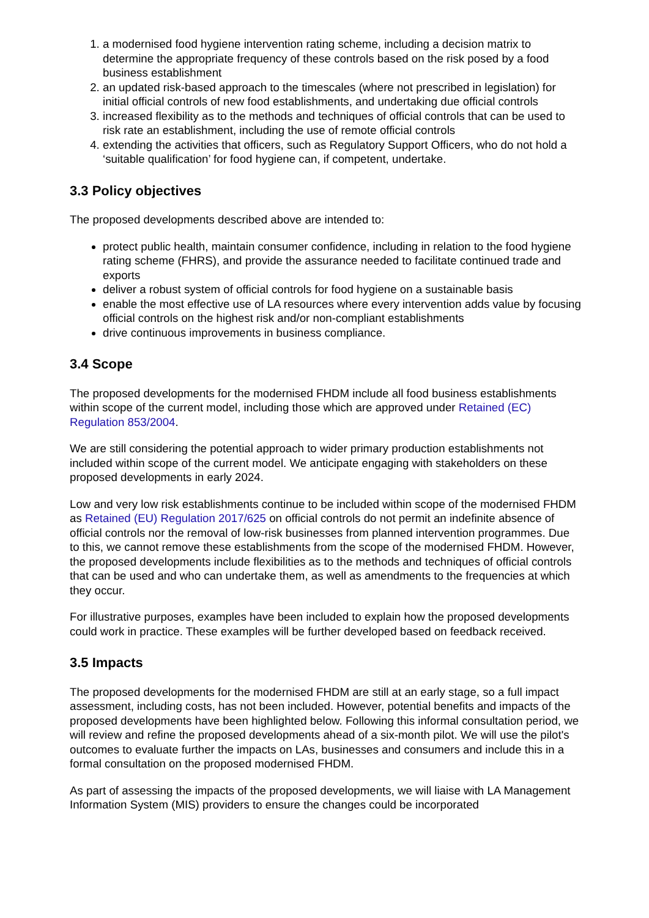1. a modernised food hygiene intervention rating scheme, including a decision matrix to determine the appropriate frequency of these controls based on the risk posed by a food business establishment
2. an updated risk-based approach to the timescales (where not prescribed in legislation) for initial official controls of new food establishments, and undertaking due official controls
3. increased flexibility as to the methods and techniques of official controls that can be used to risk rate an establishment, including the use of remote official controls
4. extending the activities that officers, such as Regulatory Support Officers, who do not hold a ‘suitable qualification’ for food hygiene can, if competent, undertake.
3.3 Policy objectives
The proposed developments described above are intended to:
protect public health, maintain consumer confidence, including in relation to the food hygiene rating scheme (FHRS), and provide the assurance needed to facilitate continued trade and exports
deliver a robust system of official controls for food hygiene on a sustainable basis
enable the most effective use of LA resources where every intervention adds value by focusing official controls on the highest risk and/or non-compliant establishments
drive continuous improvements in business compliance.
3.4 Scope
The proposed developments for the modernised FHDM include all food business establishments within scope of the current model, including those which are approved under Retained (EC) Regulation 853/2004.
We are still considering the potential approach to wider primary production establishments not included within scope of the current model. We anticipate engaging with stakeholders on these proposed developments in early 2024.
Low and very low risk establishments continue to be included within scope of the modernised FHDM as Retained (EU) Regulation 2017/625 on official controls do not permit an indefinite absence of official controls nor the removal of low-risk businesses from planned intervention programmes. Due to this, we cannot remove these establishments from the scope of the modernised FHDM. However, the proposed developments include flexibilities as to the methods and techniques of official controls that can be used and who can undertake them, as well as amendments to the frequencies at which they occur.
For illustrative purposes, examples have been included to explain how the proposed developments could work in practice. These examples will be further developed based on feedback received.
3.5 Impacts
The proposed developments for the modernised FHDM are still at an early stage, so a full impact assessment, including costs, has not been included. However, potential benefits and impacts of the proposed developments have been highlighted below. Following this informal consultation period, we will review and refine the proposed developments ahead of a six-month pilot. We will use the pilot's outcomes to evaluate further the impacts on LAs, businesses and consumers and include this in a formal consultation on the proposed modernised FHDM.
As part of assessing the impacts of the proposed developments, we will liaise with LA Management Information System (MIS) providers to ensure the changes could be incorporated